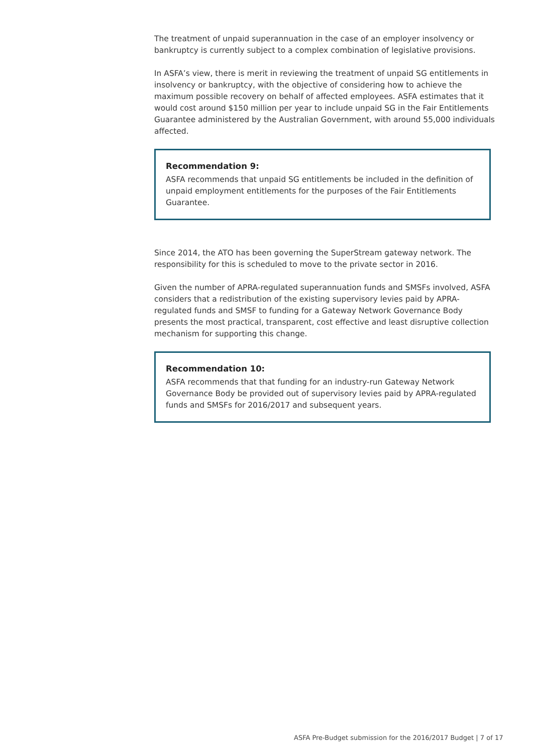The treatment of unpaid superannuation in the case of an employer insolvency or bankruptcy is currently subject to a complex combination of legislative provisions.
In ASFA’s view, there is merit in reviewing the treatment of unpaid SG entitlements in insolvency or bankruptcy, with the objective of considering how to achieve the maximum possible recovery on behalf of affected employees. ASFA estimates that it would cost around $150 million per year to include unpaid SG in the Fair Entitlements Guarantee administered by the Australian Government, with around 55,000 individuals affected.
Recommendation 9:
ASFA recommends that unpaid SG entitlements be included in the definition of unpaid employment entitlements for the purposes of the Fair Entitlements Guarantee.
Since 2014, the ATO has been governing the SuperStream gateway network. The responsibility for this is scheduled to move to the private sector in 2016.
Given the number of APRA-regulated superannuation funds and SMSFs involved, ASFA considers that a redistribution of the existing supervisory levies paid by APRA-regulated funds and SMSF to funding for a Gateway Network Governance Body presents the most practical, transparent, cost effective and least disruptive collection mechanism for supporting this change.
Recommendation 10:
ASFA recommends that that funding for an industry-run Gateway Network Governance Body be provided out of supervisory levies paid by APRA-regulated funds and SMSFs for 2016/2017 and subsequent years.
ASFA Pre-Budget submission for the 2016/2017 Budget | 7 of 17